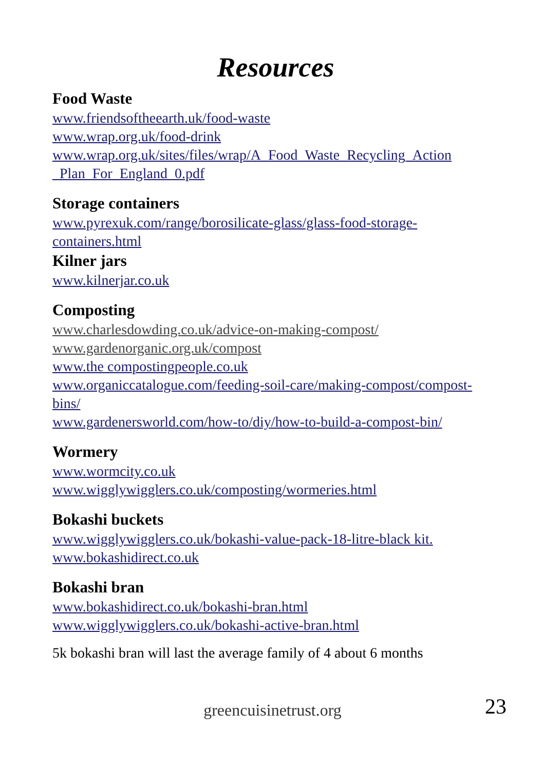Resources
Food Waste
www.friendsoftheearth.uk/food-waste
www.wrap.org.uk/food-drink
www.wrap.org.uk/sites/files/wrap/A_Food_Waste_Recycling_Action _Plan_For_England_0.pdf
Storage containers
www.pyrexuk.com/range/borosilicate-glass/glass-food-storage-containers.html
Kilner jars
www.kilnerjar.co.uk
Composting
www.charlesdowding.co.uk/advice-on-making-compost/
www.gardenorganic.org.uk/compost
www.the compostingpeople.co.uk
www.organiccatalogue.com/feeding-soil-care/making-compost/compost-bins/
www.gardenersworld.com/how-to/diy/how-to-build-a-compost-bin/
Wormery
www.wormcity.co.uk
www.wigglywigglers.co.uk/composting/wormeries.html
Bokashi buckets
www.wigglywigglers.co.uk/bokashi-value-pack-18-litre-black kit.
www.bokashidirect.co.uk
Bokashi bran
www.bokashidirect.co.uk/bokashi-bran.html
www.wigglywigglers.co.uk/bokashi-active-bran.html
5k bokashi bran will last the average family of 4 about 6 months
greencuisinetrust.org 23